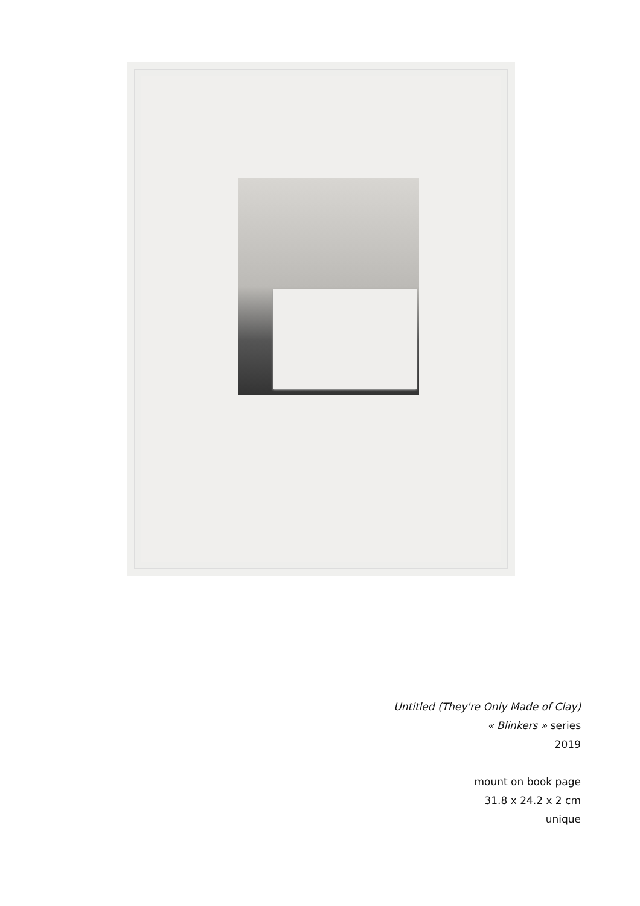Untitled (They're Only Made of Clay)
« Blinkers » series
2019
mount on book page
31.8 x 24.2 x 2 cm
unique